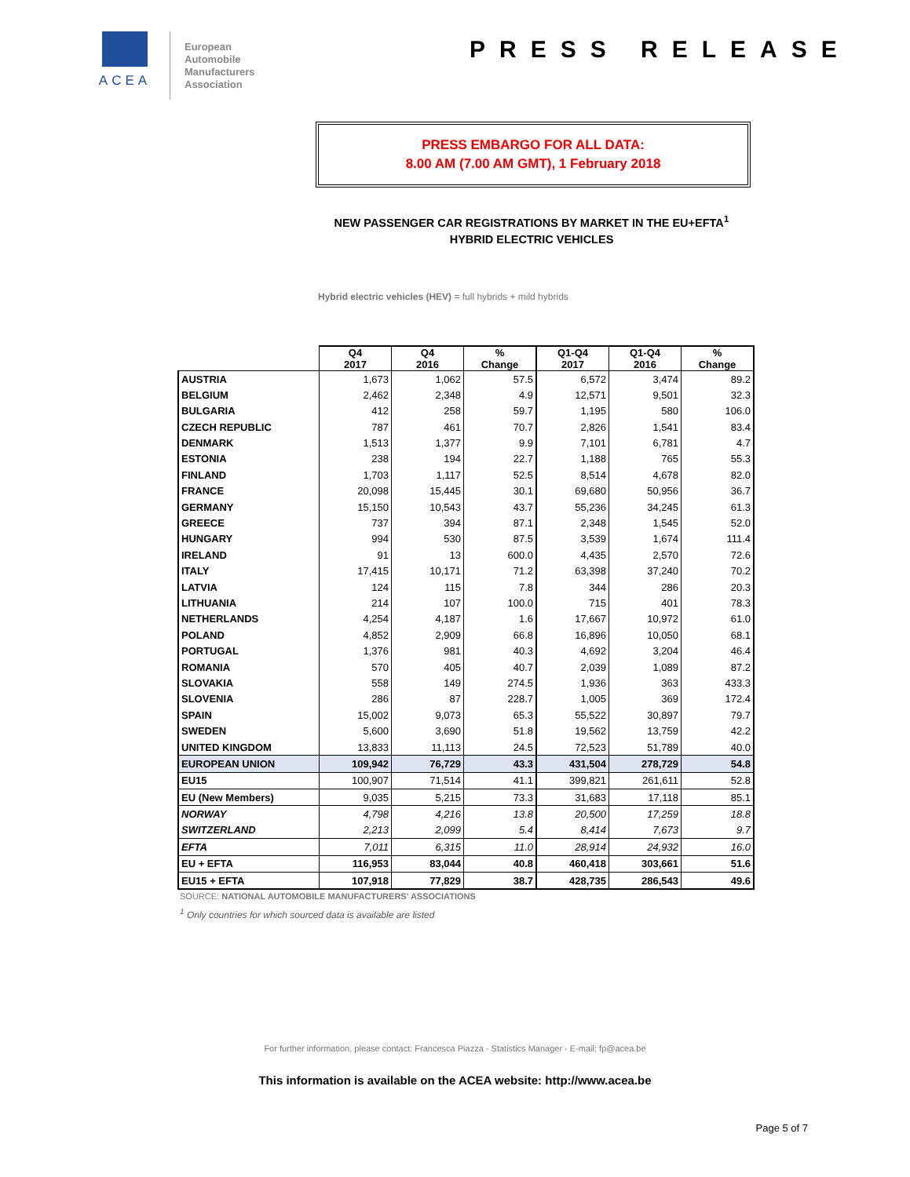ACEA
European
Automobile
Manufacturers
Association
PRESS RELEASE
PRESS EMBARGO FOR ALL DATA:
8.00 AM (7.00 AM GMT), 1 February 2018
NEW PASSENGER CAR REGISTRATIONS BY MARKET IN THE EU+EFTA<sup>1</sup>
HYBRID ELECTRIC VEHICLES
Hybrid electric vehicles (HEV) = full hybrids + mild hybrids
| | Q4 2017 | Q4 2016 | % Change | Q1-Q4 2017 | Q1-Q4 2016 | % Change |
| --- | --- | --- | --- | --- | --- | --- |
| AUSTRIA | 1,673 | 1,062 | 57.5 | 6,572 | 3,474 | 89.2 |
| BELGIUM | 2,462 | 2,348 | 4.9 | 12,571 | 9,501 | 32.3 |
| BULGARIA | 412 | 258 | 59.7 | 1,195 | 580 | 106.0 |
| CZECH REPUBLIC | 787 | 461 | 70.7 | 2,826 | 1,541 | 83.4 |
| DENMARK | 1,513 | 1,377 | 9.9 | 7,101 | 6,781 | 4.7 |
| ESTONIA | 238 | 194 | 22.7 | 1,188 | 765 | 55.3 |
| FINLAND | 1,703 | 1,117 | 52.5 | 8,514 | 4,678 | 82.0 |
| FRANCE | 20,098 | 15,445 | 30.1 | 69,680 | 50,956 | 36.7 |
| GERMANY | 15,150 | 10,543 | 43.7 | 55,236 | 34,245 | 61.3 |
| GREECE | 737 | 394 | 87.1 | 2,348 | 1,545 | 52.0 |
| HUNGARY | 994 | 530 | 87.5 | 3,539 | 1,674 | 111.4 |
| IRELAND | 91 | 13 | 600.0 | 4,435 | 2,570 | 72.6 |
| ITALY | 17,415 | 10,171 | 71.2 | 63,398 | 37,240 | 70.2 |
| LATVIA | 124 | 115 | 7.8 | 344 | 286 | 20.3 |
| LITHUANIA | 214 | 107 | 100.0 | 715 | 401 | 78.3 |
| NETHERLANDS | 4,254 | 4,187 | 1.6 | 17,667 | 10,972 | 61.0 |
| POLAND | 4,852 | 2,909 | 66.8 | 16,896 | 10,050 | 68.1 |
| PORTUGAL | 1,376 | 981 | 40.3 | 4,692 | 3,204 | 46.4 |
| ROMANIA | 570 | 405 | 40.7 | 2,039 | 1,089 | 87.2 |
| SLOVAKIA | 558 | 149 | 274.5 | 1,936 | 363 | 433.3 |
| SLOVENIA | 286 | 87 | 228.7 | 1,005 | 369 | 172.4 |
| SPAIN | 15,002 | 9,073 | 65.3 | 55,522 | 30,897 | 79.7 |
| SWEDEN | 5,600 | 3,690 | 51.8 | 19,562 | 13,759 | 42.2 |
| UNITED KINGDOM | 13,833 | 11,113 | 24.5 | 72,523 | 51,789 | 40.0 |
| EUROPEAN UNION | 109,942 | 76,729 | 43.3 | 431,504 | 278,729 | 54.8 |
| EU15 | 100,907 | 71,514 | 41.1 | 399,821 | 261,611 | 52.8 |
| EU (New Members) | 9,035 | 5,215 | 73.3 | 31,683 | 17,118 | 85.1 |
| NORWAY | 4,798 | 4,216 | 13.8 | 20,500 | 17,259 | 18.8 |
| SWITZERLAND | 2,213 | 2,099 | 5.4 | 8,414 | 7,673 | 9.7 |
| EFTA | 7,011 | 6,315 | 11.0 | 28,914 | 24,932 | 16.0 |
| EU + EFTA | 116,953 | 83,044 | 40.8 | 460,418 | 303,661 | 51.6 |
| EU15 + EFTA | 107,918 | 77,829 | 38.7 | 428,735 | 286,543 | 49.6 |
SOURCE: NATIONAL AUTOMOBILE MANUFACTURERS' ASSOCIATIONS
<sup>1</sup> Only countries for which sourced data is available are listed
For further information, please contact: Francesca Piazza - Statistics Manager - E-mail: fp@acea.be
This information is available on the ACEA website: http://www.acea.be
Page 5 of 7